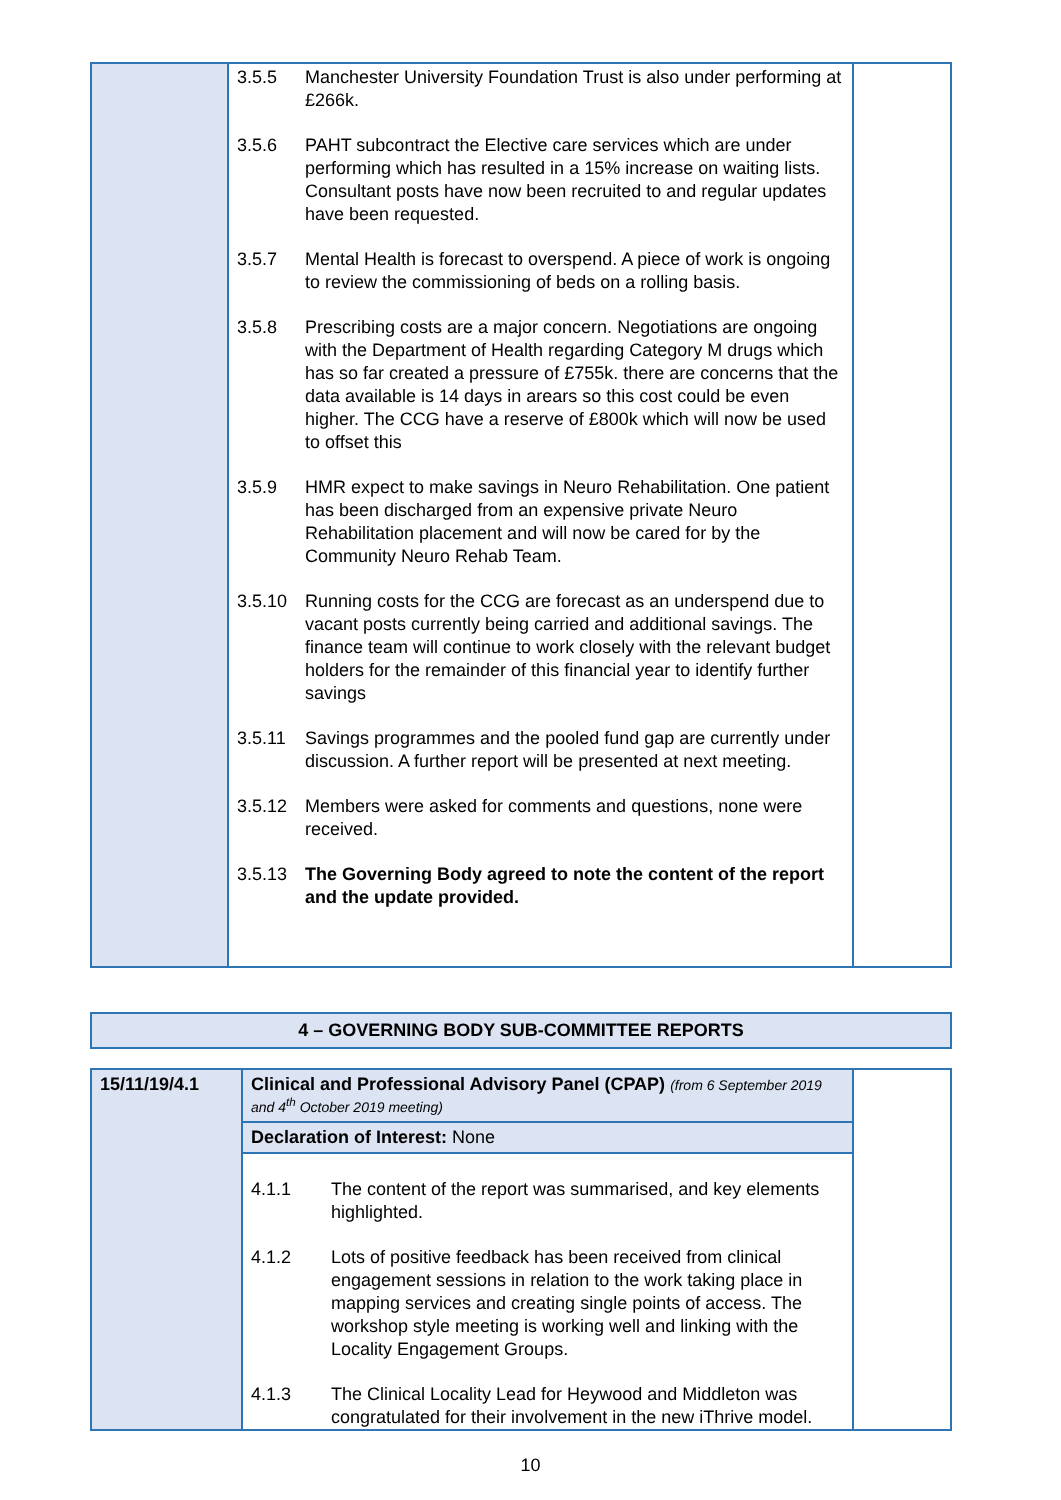| | 3.5.5 Manchester University Foundation Trust is also under performing at £266k. 3.5.6 PAHT subcontract the Elective care services which are under performing which has resulted in a 15% increase on waiting lists. Consultant posts have now been recruited to and regular updates have been requested. 3.5.7 Mental Health is forecast to overspend. A piece of work is ongoing to review the commissioning of beds on a rolling basis. 3.5.8 Prescribing costs are a major concern. Negotiations are ongoing with the Department of Health regarding Category M drugs which has so far created a pressure of £755k. there are concerns that the data available is 14 days in arears so this cost could be even higher. The CCG have a reserve of £800k which will now be used to offset this 3.5.9 HMR expect to make savings in Neuro Rehabilitation. One patient has been discharged from an expensive private Neuro Rehabilitation placement and will now be cared for by the Community Neuro Rehab Team. 3.5.10 Running costs for the CCG are forecast as an underspend due to vacant posts currently being carried and additional savings. The finance team will continue to work closely with the relevant budget holders for the remainder of this financial year to identify further savings 3.5.11 Savings programmes and the pooled fund gap are currently under discussion. A further report will be presented at next meeting. 3.5.12 Members were asked for comments and questions, none were received. 3.5.13 The Governing Body agreed to note the content of the report and the update provided. | |
4 – GOVERNING BODY SUB-COMMITTEE REPORTS
| 15/11/19/4.1 | Clinical and Professional Advisory Panel (CPAP) (from 6 September 2019 and 4<sup>th</sup> October 2019 meeting) Declaration of Interest: None 4.1.1 The content of the report was summarised, and key elements highlighted. 4.1.2 Lots of positive feedback has been received from clinical engagement sessions in relation to the work taking place in mapping services and creating single points of access. The workshop style meeting is working well and linking with the Locality Engagement Groups. 4.1.3 The Clinical Locality Lead for Heywood and Middleton was congratulated for their involvement in the new iThrive model. | |
10